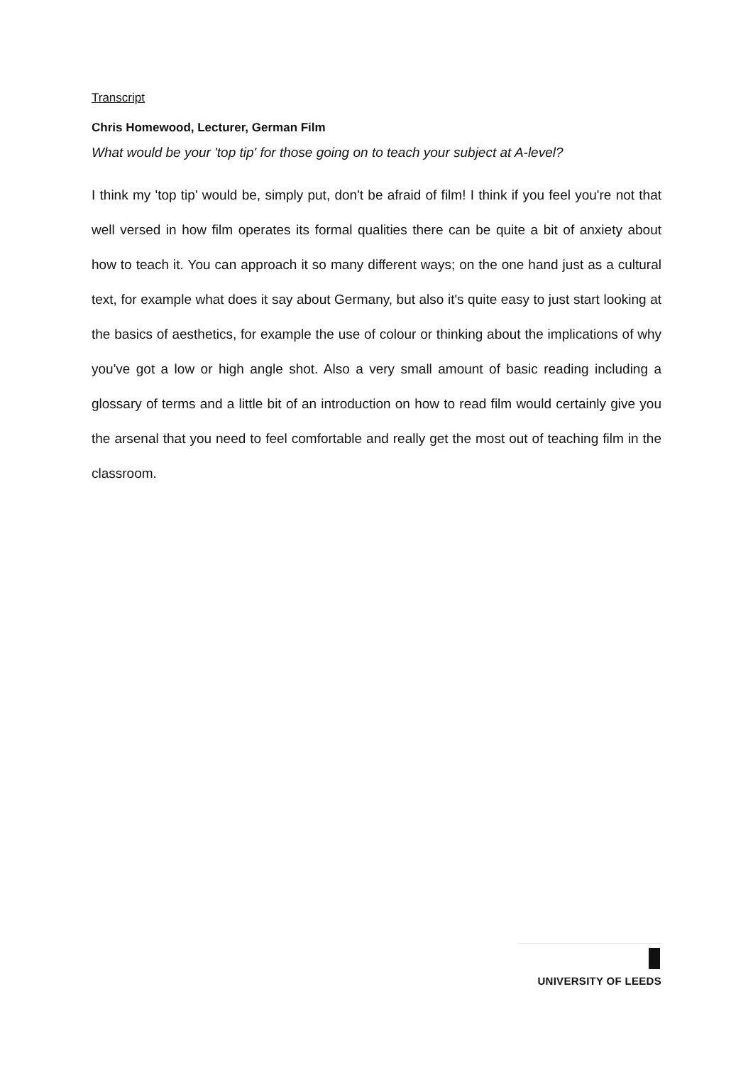Transcript
Chris Homewood, Lecturer, German Film
What would be your 'top tip' for those going on to teach your subject at A-level?
I think my 'top tip' would be, simply put, don't be afraid of film! I think if you feel you're not that well versed in how film operates its formal qualities there can be quite a bit of anxiety about how to teach it. You can approach it so many different ways; on the one hand just as a cultural text, for example what does it say about Germany, but also it's quite easy to just start looking at the basics of aesthetics, for example the use of colour or thinking about the implications of why you've got a low or high angle shot. Also a very small amount of basic reading including a glossary of terms and a little bit of an introduction on how to read film would certainly give you the arsenal that you need to feel comfortable and really get the most out of teaching film in the classroom.
UNIVERSITY OF LEEDS